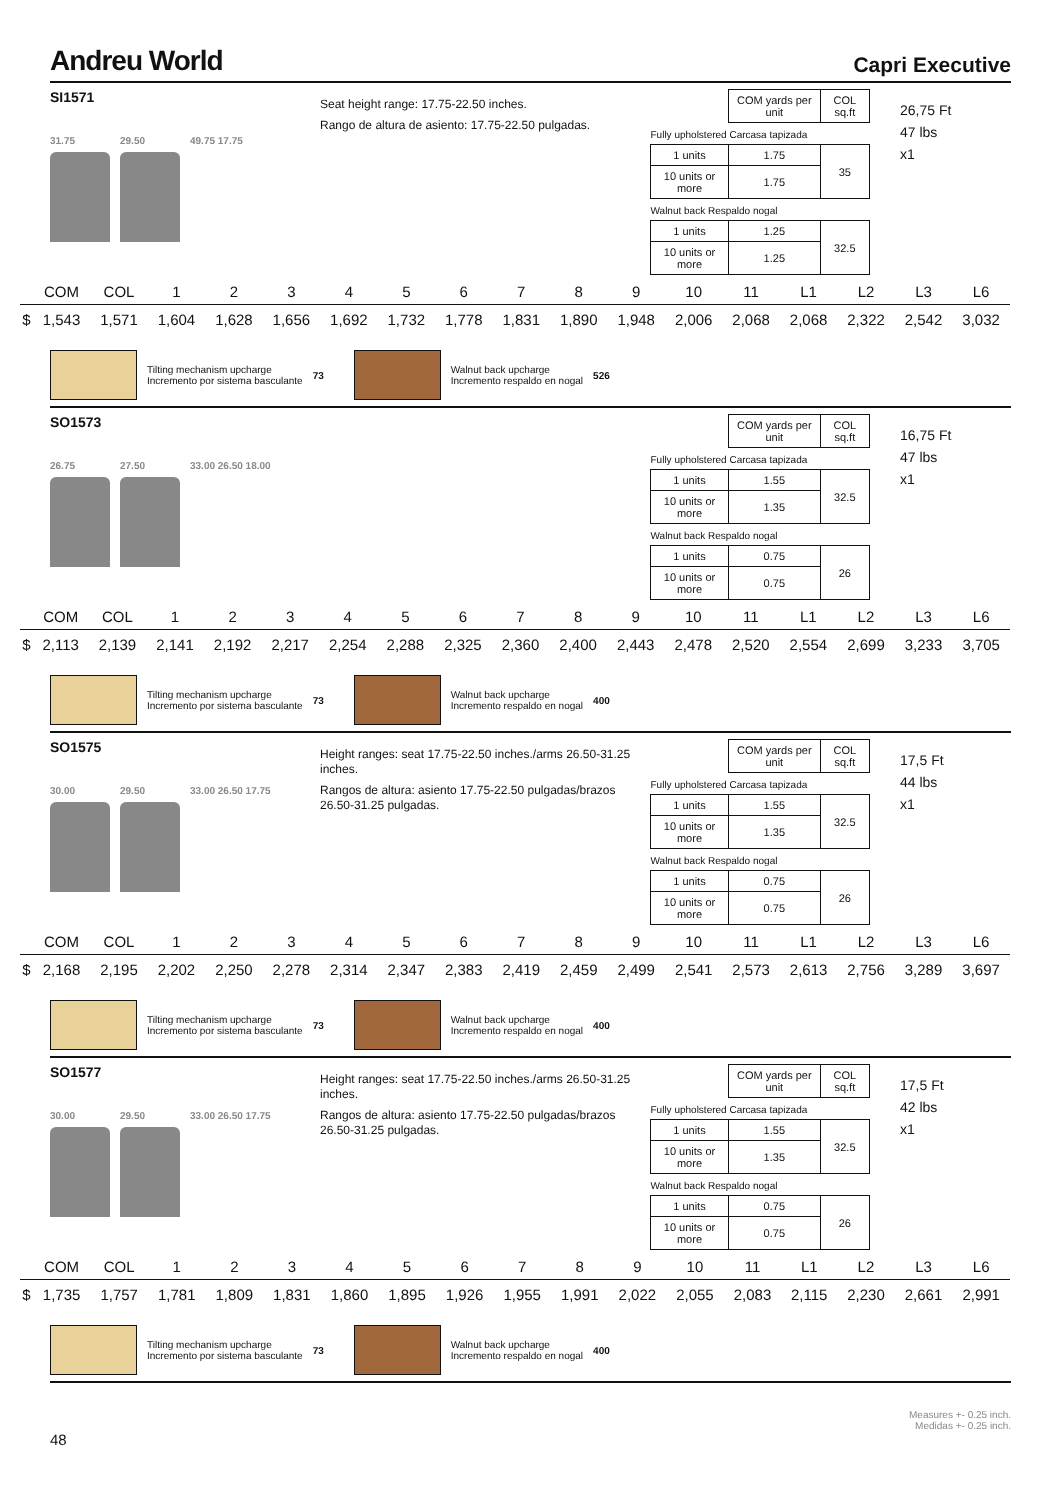Andreu World Capri Executive
SI1571
31.75 29.50 49.75 17.75
Seat height range: 17.75-22.50 inches.
Rango de altura de asiento: 17.75-22.50 pulgadas.
| | COM yards per unit | COL sq.ft |
| Fully upholstered Carcasa tapizada | | |
| 1 units | 1.75 | 35 |
| 10 units or more | 1.75 | |
| Walnut back Respaldo nogal | | |
| 1 units | 1.25 | 32.5 |
| 10 units or more | 1.25 | |
26,75 Ft
47 lbs
x1
| | COM | COL | 1 | 2 | 3 | 4 | 5 | 6 | 7 | 8 | 9 | 10 | 11 | L1 | L2 | L3 | L6 |
| --- | --- | --- | --- | --- | --- | --- | --- | --- | --- | --- | --- | --- | --- | --- | --- | --- | --- |
| $ | 1,543 | 1,571 | 1,604 | 1,628 | 1,656 | 1,692 | 1,732 | 1,778 | 1,831 | 1,890 | 1,948 | 2,006 | 2,068 | 2,068 | 2,322 | 2,542 | 3,032 |
Tilting mechanism upcharge
Incremento por sistema basculante
73
Walnut back upcharge
Incremento respaldo en nogal
526
SO1573
26.75 27.50 33.00 26.50 18.00
| | COM yards per unit | COL sq.ft |
| Fully upholstered Carcasa tapizada | | |
| 1 units | 1.55 | 32.5 |
| 10 units or more | 1.35 | |
| Walnut back Respaldo nogal | | |
| 1 units | 0.75 | 26 |
| 10 units or more | 0.75 | |
16,75 Ft
47 lbs
x1
| | COM | COL | 1 | 2 | 3 | 4 | 5 | 6 | 7 | 8 | 9 | 10 | 11 | L1 | L2 | L3 | L6 |
| --- | --- | --- | --- | --- | --- | --- | --- | --- | --- | --- | --- | --- | --- | --- | --- | --- | --- |
| $ | 2,113 | 2,139 | 2,141 | 2,192 | 2,217 | 2,254 | 2,288 | 2,325 | 2,360 | 2,400 | 2,443 | 2,478 | 2,520 | 2,554 | 2,699 | 3,233 | 3,705 |
Tilting mechanism upcharge
Incremento por sistema basculante
73
Walnut back upcharge
Incremento respaldo en nogal
400
SO1575
30.00 29.50 33.00 26.50 17.75
Height ranges: seat 17.75-22.50 inches./arms 26.50-31.25 inches.
Rangos de altura: asiento 17.75-22.50 pulgadas/brazos 26.50-31.25 pulgadas.
| | COM yards per unit | COL sq.ft |
| Fully upholstered Carcasa tapizada | | |
| 1 units | 1.55 | 32.5 |
| 10 units or more | 1.35 | |
| Walnut back Respaldo nogal | | |
| 1 units | 0.75 | 26 |
| 10 units or more | 0.75 | |
17,5 Ft
44 lbs
x1
| | COM | COL | 1 | 2 | 3 | 4 | 5 | 6 | 7 | 8 | 9 | 10 | 11 | L1 | L2 | L3 | L6 |
| --- | --- | --- | --- | --- | --- | --- | --- | --- | --- | --- | --- | --- | --- | --- | --- | --- | --- |
| $ | 2,168 | 2,195 | 2,202 | 2,250 | 2,278 | 2,314 | 2,347 | 2,383 | 2,419 | 2,459 | 2,499 | 2,541 | 2,573 | 2,613 | 2,756 | 3,289 | 3,697 |
Tilting mechanism upcharge
Incremento por sistema basculante
73
Walnut back upcharge
Incremento respaldo en nogal
400
SO1577
30.00 29.50 33.00 26.50 17.75
Height ranges: seat 17.75-22.50 inches./arms 26.50-31.25 inches.
Rangos de altura: asiento 17.75-22.50 pulgadas/brazos 26.50-31.25 pulgadas.
| | COM yards per unit | COL sq.ft |
| Fully upholstered Carcasa tapizada | | |
| 1 units | 1.55 | 32.5 |
| 10 units or more | 1.35 | |
| Walnut back Respaldo nogal | | |
| 1 units | 0.75 | 26 |
| 10 units or more | 0.75 | |
17,5 Ft
42 lbs
x1
| | COM | COL | 1 | 2 | 3 | 4 | 5 | 6 | 7 | 8 | 9 | 10 | 11 | L1 | L2 | L3 | L6 |
| --- | --- | --- | --- | --- | --- | --- | --- | --- | --- | --- | --- | --- | --- | --- | --- | --- | --- |
| $ | 1,735 | 1,757 | 1,781 | 1,809 | 1,831 | 1,860 | 1,895 | 1,926 | 1,955 | 1,991 | 2,022 | 2,055 | 2,083 | 2,115 | 2,230 | 2,661 | 2,991 |
Tilting mechanism upcharge
Incremento por sistema basculante
73
Walnut back upcharge
Incremento respaldo en nogal
400
Measures +- 0.25 inch.
Medidas +- 0.25 inch.
48